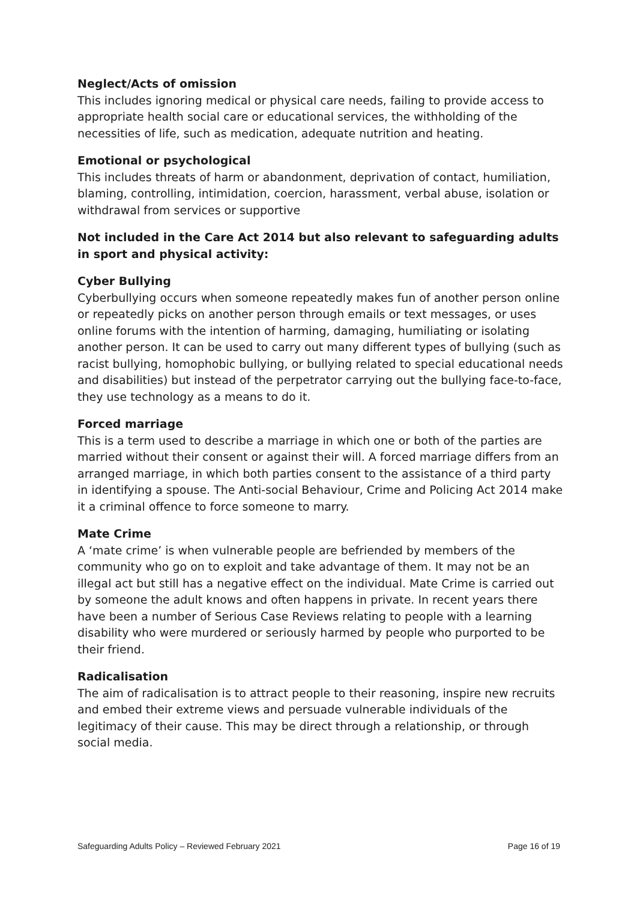Neglect/Acts of omission
This includes ignoring medical or physical care needs, failing to provide access to appropriate health social care or educational services, the withholding of the necessities of life, such as medication, adequate nutrition and heating.
Emotional or psychological
This includes threats of harm or abandonment, deprivation of contact, humiliation, blaming, controlling, intimidation, coercion, harassment, verbal abuse, isolation or withdrawal from services or supportive
Not included in the Care Act 2014 but also relevant to safeguarding adults in sport and physical activity:
Cyber Bullying
Cyberbullying occurs when someone repeatedly makes fun of another person online or repeatedly picks on another person through emails or text messages, or uses online forums with the intention of harming, damaging, humiliating or isolating another person. It can be used to carry out many different types of bullying (such as racist bullying, homophobic bullying, or bullying related to special educational needs and disabilities) but instead of the perpetrator carrying out the bullying face-to-face, they use technology as a means to do it.
Forced marriage
This is a term used to describe a marriage in which one or both of the parties are married without their consent or against their will. A forced marriage differs from an arranged marriage, in which both parties consent to the assistance of a third party in identifying a spouse. The Anti-social Behaviour, Crime and Policing Act 2014 make it a criminal offence to force someone to marry.
Mate Crime
A ‘mate crime’ is when vulnerable people are befriended by members of the community who go on to exploit and take advantage of them. It may not be an illegal act but still has a negative effect on the individual. Mate Crime is carried out by someone the adult knows and often happens in private. In recent years there have been a number of Serious Case Reviews relating to people with a learning disability who were murdered or seriously harmed by people who purported to be their friend.
Radicalisation
The aim of radicalisation is to attract people to their reasoning, inspire new recruits and embed their extreme views and persuade vulnerable individuals of the legitimacy of their cause. This may be direct through a relationship, or through social media.
Safeguarding Adults Policy – Reviewed February 2021 Page 16 of 19